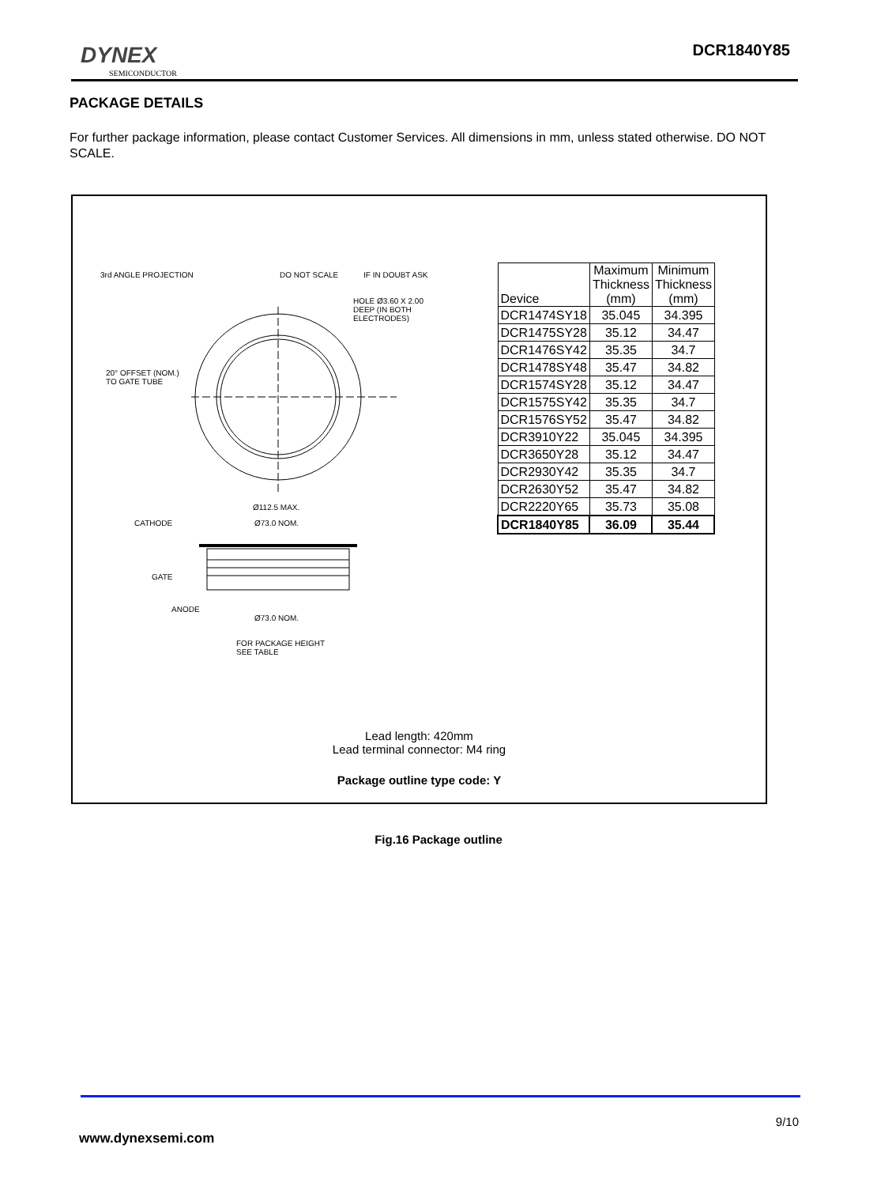DYNEX
SEMICONDUCTOR
DCR1840Y85
PACKAGE DETAILS
For further package information, please contact Customer Services. All dimensions in mm, unless stated otherwise. DO NOT SCALE.
3rd ANGLE PROJECTION DO NOT SCALE IF IN DOUBT ASK
HOLE Ø3.60 X 2.00
DEEP (IN BOTH
ELECTRODES)
20° OFFSET (NOM.)
TO GATE TUBE
Ø112.5 MAX.
CATHODE Ø73.0 NOM.
GATE
ANODE
Ø73.0 NOM.
FOR PACKAGE HEIGHT
SEE TABLE
| Device | Maximum Thickness (mm) | Minimum Thickness (mm) |
| --- | --- | --- |
| DCR1474SY18 | 35.045 | 34.395 |
| DCR1475SY28 | 35.12 | 34.47 |
| DCR1476SY42 | 35.35 | 34.7 |
| DCR1478SY48 | 35.47 | 34.82 |
| DCR1574SY28 | 35.12 | 34.47 |
| DCR1575SY42 | 35.35 | 34.7 |
| DCR1576SY52 | 35.47 | 34.82 |
| DCR3910Y22 | 35.045 | 34.395 |
| DCR3650Y28 | 35.12 | 34.47 |
| DCR2930Y42 | 35.35 | 34.7 |
| DCR2630Y52 | 35.47 | 34.82 |
| DCR2220Y65 | 35.73 | 35.08 |
| DCR1840Y85 | 36.09 | 35.44 |
Lead length: 420mm
Lead terminal connector: M4 ring
Package outline type code: Y
Fig.16 Package outline
9/10
www.dynexsemi.com